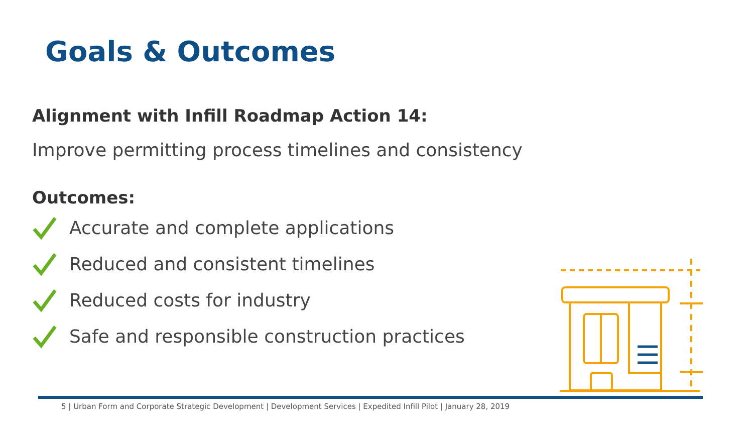Goals & Outcomes
Alignment with Infill Roadmap Action 14:
Improve permitting process timelines and consistency
Outcomes:
Accurate and complete applications
Reduced and consistent timelines
Reduced costs for industry
Safe and responsible construction practices
5 | Urban Form and Corporate Strategic Development | Development Services | Expedited Infill Pilot | January 28, 2019